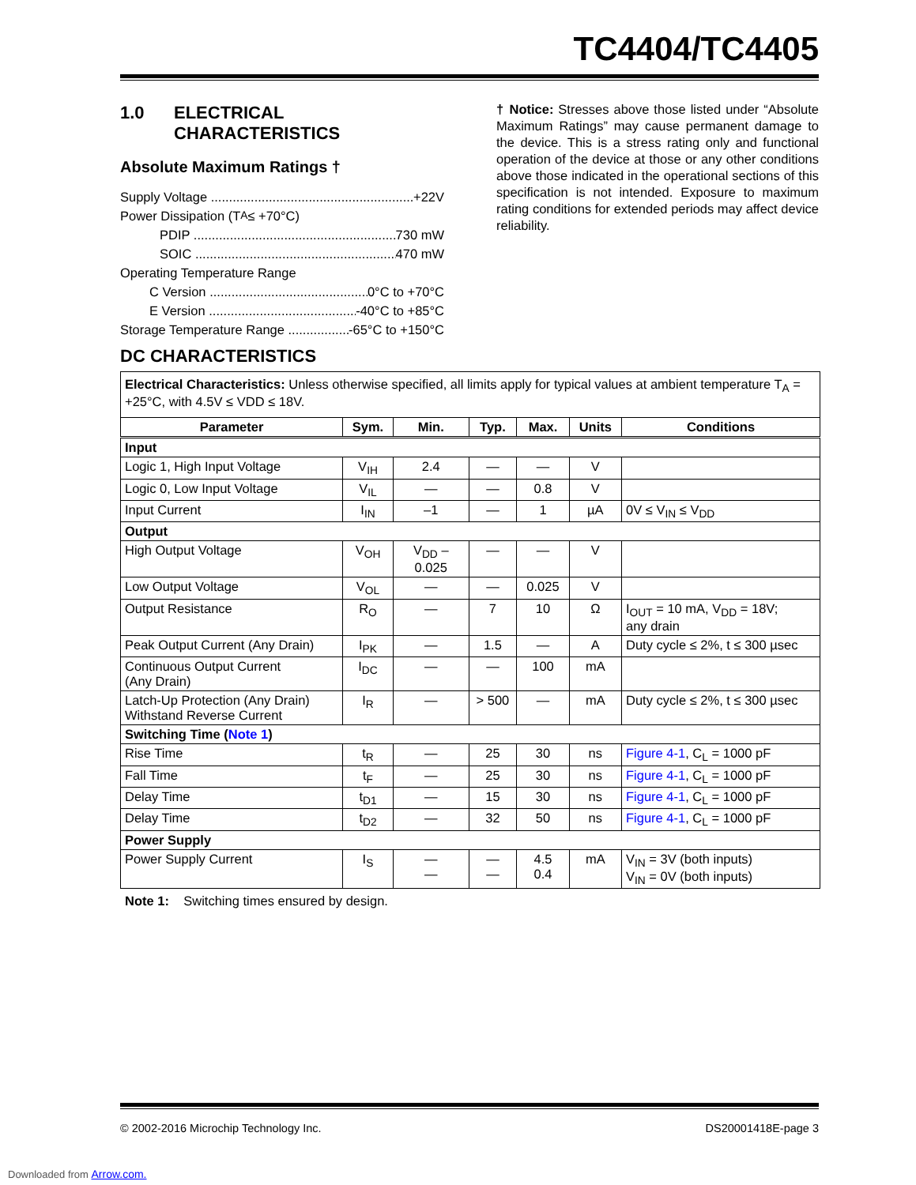TC4404/TC4405
1.0 ELECTRICAL
CHARACTERISTICS
Absolute Maximum Ratings †
Supply Voltage +22V
Power Dissipation (T<sub>A</sub> ≤ +70°C)
PDIP 730 mW
SOIC 470 mW
Operating Temperature Range
C Version 0°C to +70°C
E Version -40°C to +85°C
Storage Temperature Range -65°C to +150°C
† Notice: Stresses above those listed under “Absolute Maximum Ratings” may cause permanent damage to the device. This is a stress rating only and functional operation of the device at those or any other conditions above those indicated in the operational sections of this specification is not intended. Exposure to maximum rating conditions for extended periods may affect device reliability.
DC CHARACTERISTICS
| Electrical Characteristics: Unless otherwise specified, all limits apply for typical values at ambient temperature T<sub>A</sub> = +25°C, with 4.5V ≤ VDD ≤ 18V. | | | | | | |
| Parameter | Sym. | Min. | Typ. | Max. | Units | Conditions |
| Input | | | | | | |
| Logic 1, High Input Voltage | V<sub>IH</sub> | 2.4 | — | — | V | |
| Logic 0, Low Input Voltage | V<sub>IL</sub> | — | — | 0.8 | V | |
| Input Current | I<sub>IN</sub> | –1 | — | 1 | µA | 0V ≤ V<sub>IN</sub> ≤ V<sub>DD</sub> |
| Output | | | | | | |
| High Output Voltage | V<sub>OH</sub> | V<sub>DD</sub> – 0.025 | — | — | V | |
| Low Output Voltage | V<sub>OL</sub> | — | — | 0.025 | V | |
| Output Resistance | R<sub>O</sub> | — | 7 | 10 | Ω | I<sub>OUT</sub> = 10 mA, V<sub>DD</sub> = 18V; any drain |
| Peak Output Current (Any Drain) | I<sub>PK</sub> | — | 1.5 | — | A | Duty cycle ≤ 2%, t ≤ 300 µsec |
| Continuous Output Current (Any Drain) | I<sub>DC</sub> | — | — | 100 | mA | |
| Latch-Up Protection (Any Drain) Withstand Reverse Current | I<sub>R</sub> | — | > 500 | — | mA | Duty cycle ≤ 2%, t ≤ 300 µsec |
| Switching Time ( Note 1 ) | | | | | | |
| Rise Time | t<sub>R</sub> | — | 25 | 30 | ns | Figure 4-1 , C<sub>L</sub> = 1000 pF |
| Fall Time | t<sub>F</sub> | — | 25 | 30 | ns | Figure 4-1 , C<sub>L</sub> = 1000 pF |
| Delay Time | t<sub>D1</sub> | — | 15 | 30 | ns | Figure 4-1 , C<sub>L</sub> = 1000 pF |
| Delay Time | t<sub>D2</sub> | — | 32 | 50 | ns | Figure 4-1 , C<sub>L</sub> = 1000 pF |
| Power Supply | | | | | | |
| Power Supply Current | I<sub>S</sub> | — — | — — | 4.5 0.4 | mA | V<sub>IN</sub> = 3V (both inputs) V<sub>IN</sub> = 0V (both inputs) |
Note 1: Switching times ensured by design.
© 2002-2016 Microchip Technology Inc. DS20001418E-page 3
Downloaded from Arrow.com.